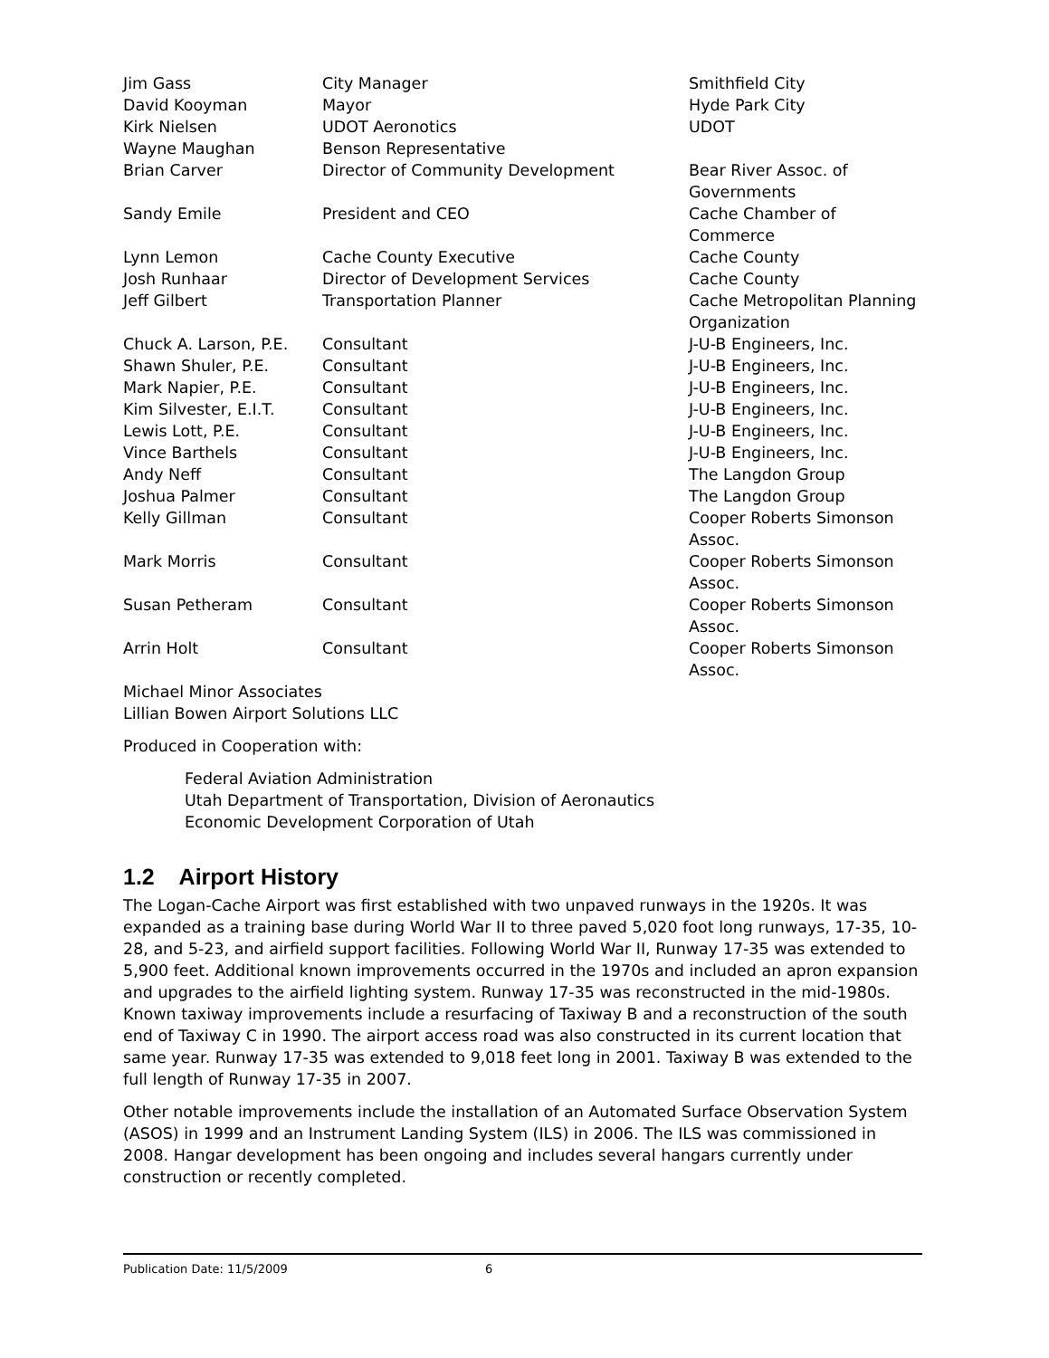| Jim Gass | City Manager | Smithfield City |
| David Kooyman | Mayor | Hyde Park City |
| Kirk Nielsen | UDOT Aeronotics | UDOT |
| Wayne Maughan | Benson Representative | |
| Brian Carver | Director of Community Development | Bear River Assoc. of Governments |
| Sandy Emile | President and CEO | Cache Chamber of Commerce |
| Lynn Lemon | Cache County Executive | Cache County |
| Josh Runhaar | Director of Development Services | Cache County |
| Jeff Gilbert | Transportation Planner | Cache Metropolitan Planning Organization |
| Chuck A. Larson, P.E. | Consultant | J-U-B Engineers, Inc. |
| Shawn Shuler, P.E. | Consultant | J-U-B Engineers, Inc. |
| Mark Napier, P.E. | Consultant | J-U-B Engineers, Inc. |
| Kim Silvester, E.I.T. | Consultant | J-U-B Engineers, Inc. |
| Lewis Lott, P.E. | Consultant | J-U-B Engineers, Inc. |
| Vince Barthels | Consultant | J-U-B Engineers, Inc. |
| Andy Neff | Consultant | The Langdon Group |
| Joshua Palmer | Consultant | The Langdon Group |
| Kelly Gillman | Consultant | Cooper Roberts Simonson Assoc. |
| Mark Morris | Consultant | Cooper Roberts Simonson Assoc. |
| Susan Petheram | Consultant | Cooper Roberts Simonson Assoc. |
| Arrin Holt | Consultant | Cooper Roberts Simonson Assoc. |
Michael Minor Associates
Lillian Bowen Airport Solutions LLC
Produced in Cooperation with:
Federal Aviation Administration
Utah Department of Transportation, Division of Aeronautics
Economic Development Corporation of Utah
1.2 Airport History
The Logan-Cache Airport was first established with two unpaved runways in the 1920s. It was expanded as a training base during World War II to three paved 5,020 foot long runways, 17-35, 10-28, and 5-23, and airfield support facilities. Following World War II, Runway 17-35 was extended to 5,900 feet. Additional known improvements occurred in the 1970s and included an apron expansion and upgrades to the airfield lighting system. Runway 17-35 was reconstructed in the mid-1980s. Known taxiway improvements include a resurfacing of Taxiway B and a reconstruction of the south end of Taxiway C in 1990. The airport access road was also constructed in its current location that same year. Runway 17-35 was extended to 9,018 feet long in 2001. Taxiway B was extended to the full length of Runway 17-35 in 2007.
Other notable improvements include the installation of an Automated Surface Observation System (ASOS) in 1999 and an Instrument Landing System (ILS) in 2006. The ILS was commissioned in 2008. Hangar development has been ongoing and includes several hangars currently under construction or recently completed.
Publication Date: 11/5/2009 6